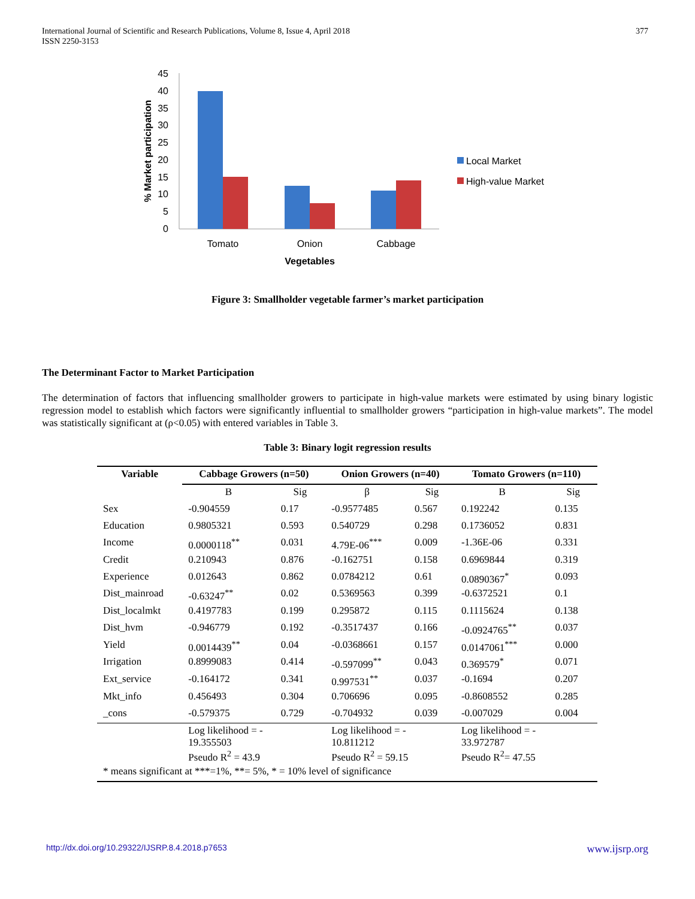International Journal of Scientific and Research Publications, Volume 8, Issue 4, April 2018
ISSN 2250-3153
377
0
5
10
15
20
25
30
35
40
45
Tomato
Onion
Cabbage
Vegetables
% Market participation
Local Market
High-value Market
Figure 3: Smallholder vegetable farmer’s market participation
The Determinant Factor to Market Participation
The determination of factors that influencing smallholder growers to participate in high-value markets were estimated by using binary logistic regression model to establish which factors were significantly influential to smallholder growers “participation in high-value markets”. The model was statistically significant at (ρ<0.05) with entered variables in Table 3.
Table 3: Binary logit regression results
| Variable | Cabbage Growers (n=50) | | Onion Growers (n=40) | | Tomato Growers (n=110) | |
| --- | --- | --- | --- | --- | --- | --- |
| | B | Sig | β | Sig | B | Sig |
| Sex | -0.904559 | 0.17 | -0.9577485 | 0.567 | 0.192242 | 0.135 |
| Education | 0.9805321 | 0.593 | 0.540729 | 0.298 | 0.1736052 | 0.831 |
| Income | 0.0000118<sup>**</sup> | 0.031 | 4.79E-06<sup>***</sup> | 0.009 | -1.36E-06 | 0.331 |
| Credit | 0.210943 | 0.876 | -0.162751 | 0.158 | 0.6969844 | 0.319 |
| Experience | 0.012643 | 0.862 | 0.0784212 | 0.61 | 0.0890367<sup>*</sup> | 0.093 |
| Dist_mainroad | -0.63247<sup>**</sup> | 0.02 | 0.5369563 | 0.399 | -0.6372521 | 0.1 |
| Dist_localmkt | 0.4197783 | 0.199 | 0.295872 | 0.115 | 0.1115624 | 0.138 |
| Dist_hvm | -0.946779 | 0.192 | -0.3517437 | 0.166 | -0.0924765<sup>**</sup> | 0.037 |
| Yield | 0.0014439<sup>**</sup> | 0.04 | -0.0368661 | 0.157 | 0.0147061<sup>***</sup> | 0.000 |
| Irrigation | 0.8999083 | 0.414 | -0.597099<sup>**</sup> | 0.043 | 0.369579<sup>*</sup> | 0.071 |
| Ext_service | -0.164172 | 0.341 | 0.997531<sup>**</sup> | 0.037 | -0.1694 | 0.207 |
| Mkt_info | 0.456493 | 0.304 | 0.706696 | 0.095 | -0.8608552 | 0.285 |
| _cons | -0.579375 | 0.729 | -0.704932 | 0.039 | -0.007029 | 0.004 |
| | Log likelihood = - 19.355503 Pseudo R<sup>2</sup> = 43.9 | | Log likelihood = - 10.811212 Pseudo R<sup>2</sup> = 59.15 | | Log likelihood = - 33.972787 Pseudo R<sup>2</sup>= 47.55 | |
| * means significant at ***=1%, **= 5%, * = 10% level of significance | | | | | | |
http://dx.doi.org/10.29322/IJSRP.8.4.2018.p7653 www.ijsrp.org